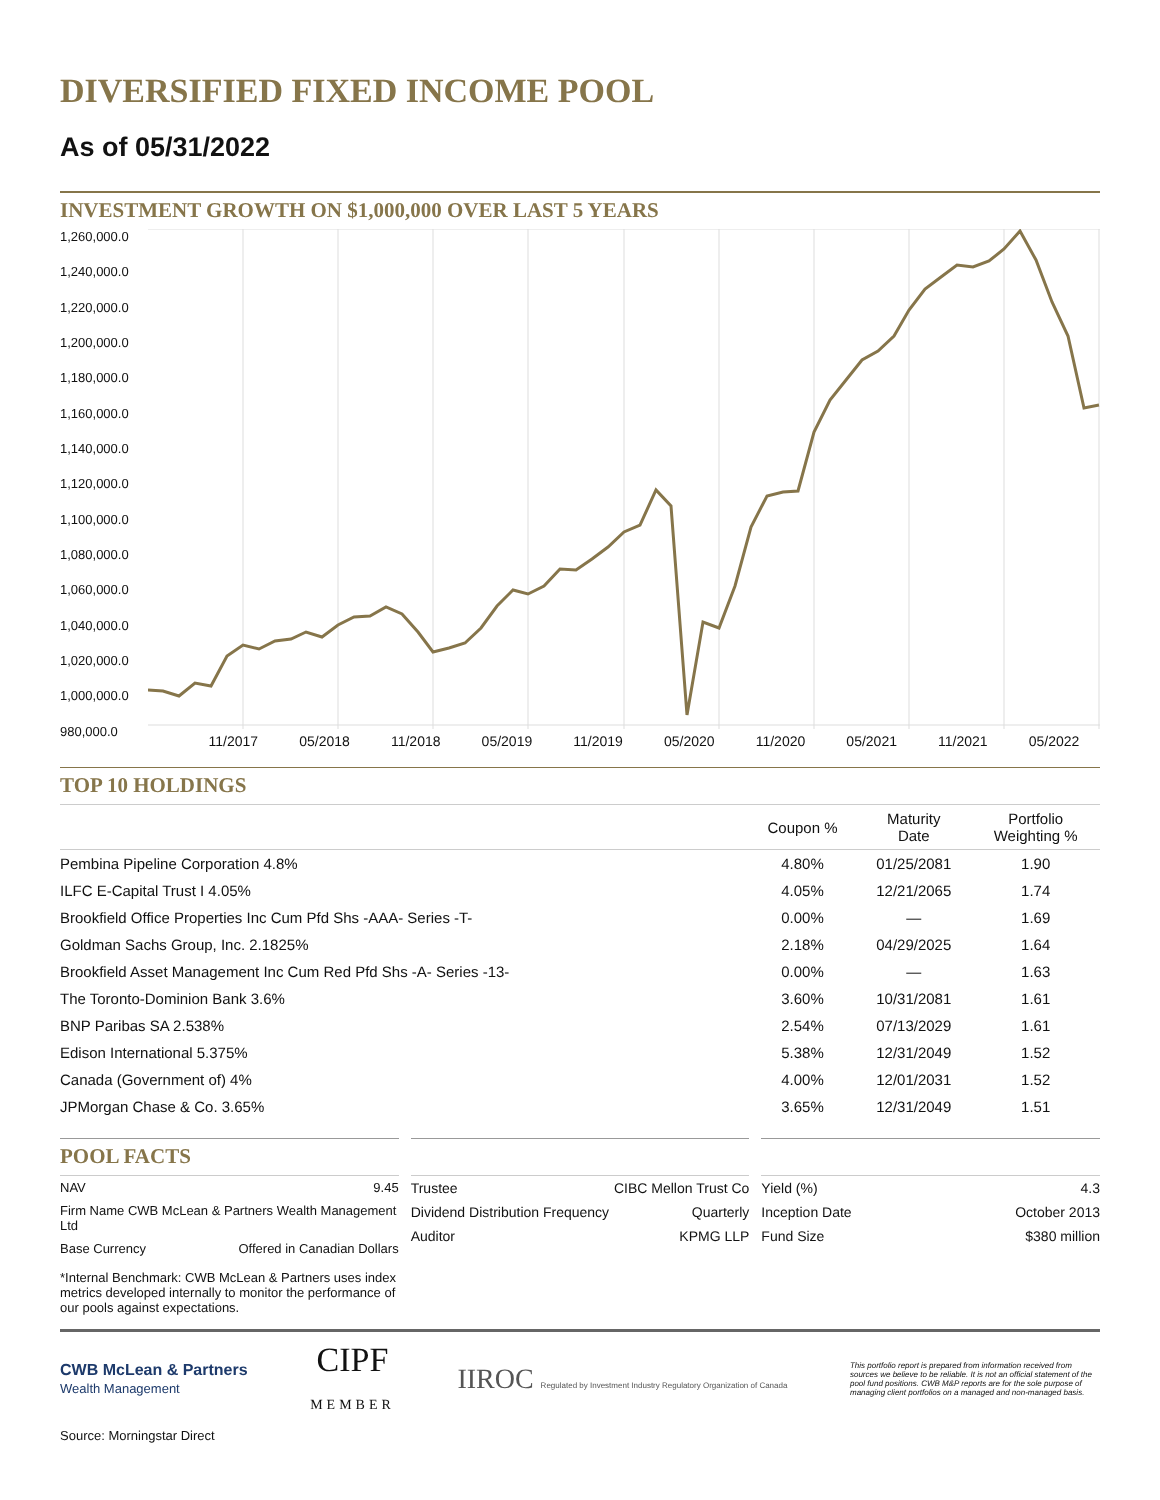DIVERSIFIED FIXED INCOME POOL
As of 05/31/2022
INVESTMENT GROWTH ON $1,000,000 OVER LAST 5 YEARS
1,260,000.0
1,240,000.0
1,220,000.0
1,200,000.0
1,180,000.0
1,160,000.0
1,140,000.0
1,120,000.0
1,100,000.0
1,080,000.0
1,060,000.0
1,040,000.0
1,020,000.0
1,000,000.0
980,000.0
11/2017 05/2018 11/2018 05/2019 11/2019 05/2020 11/2020 05/2021 11/2021 05/2022
TOP 10 HOLDINGS
| | Coupon % | Maturity Date | Portfolio Weighting % |
| --- | --- | --- | --- |
| Pembina Pipeline Corporation 4.8% | 4.80% | 01/25/2081 | 1.90 |
| ILFC E-Capital Trust I 4.05% | 4.05% | 12/21/2065 | 1.74 |
| Brookfield Office Properties Inc Cum Pfd Shs -AAA- Series -T- | 0.00% | — | 1.69 |
| Goldman Sachs Group, Inc. 2.1825% | 2.18% | 04/29/2025 | 1.64 |
| Brookfield Asset Management Inc Cum Red Pfd Shs -A- Series -13- | 0.00% | — | 1.63 |
| The Toronto-Dominion Bank 3.6% | 3.60% | 10/31/2081 | 1.61 |
| BNP Paribas SA 2.538% | 2.54% | 07/13/2029 | 1.61 |
| Edison International 5.375% | 5.38% | 12/31/2049 | 1.52 |
| Canada (Government of) 4% | 4.00% | 12/01/2031 | 1.52 |
| JPMorgan Chase & Co. 3.65% | 3.65% | 12/31/2049 | 1.51 |
POOL FACTS
NAV 9.45
Firm Name CWB McLean & Partners Wealth Management Ltd
Base Currency Offered in Canadian Dollars
*Internal Benchmark: CWB McLean & Partners uses index metrics developed internally to monitor the performance of our pools against expectations.
Trustee CIBC Mellon Trust Co
Dividend Distribution Frequency Quarterly
Auditor KPMG LLP
Yield (%) 4.3
Inception Date October 2013
Fund Size $380 million
CWB McLean & Partners
Wealth Management
CIPF
MEMBER
IIROC Regulated by Investment Industry Regulatory Organization of Canada
This portfolio report is prepared from information received from sources we believe to be reliable. It is not an official statement of the pool fund positions. CWB M&P reports are for the sole purpose of managing client portfolios on a managed and non-managed basis.
Source: Morningstar Direct